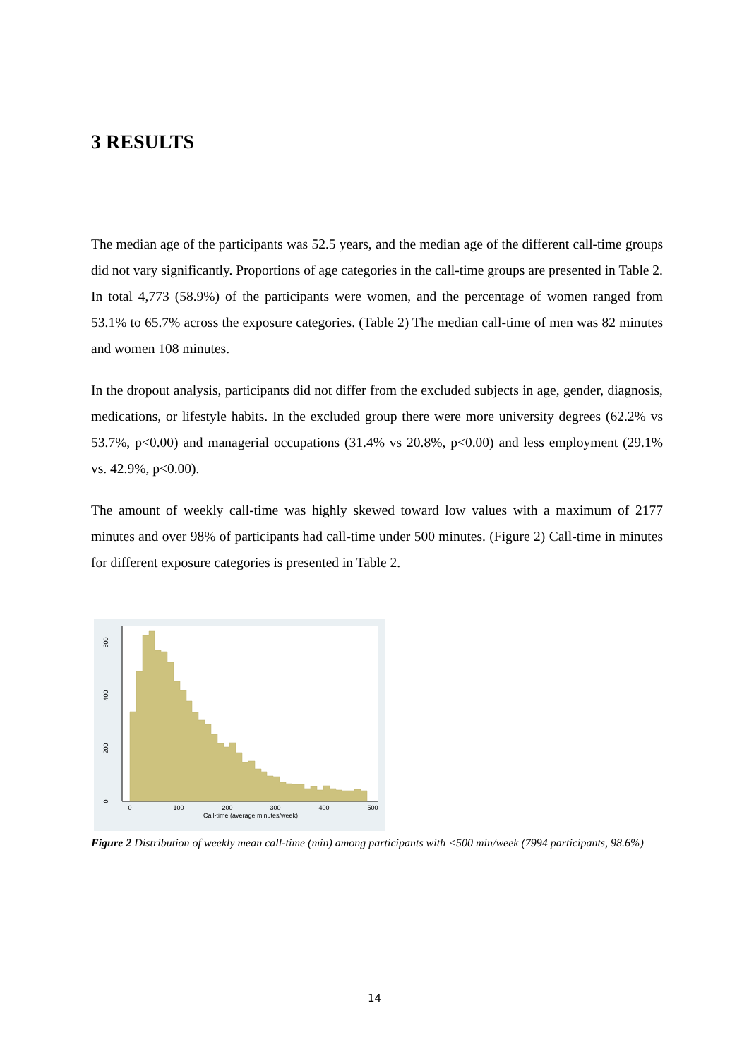3 RESULTS
The median age of the participants was 52.5 years, and the median age of the different call-time groups did not vary significantly. Proportions of age categories in the call-time groups are presented in Table 2. In total 4,773 (58.9%) of the participants were women, and the percentage of women ranged from 53.1% to 65.7% across the exposure categories. (Table 2) The median call-time of men was 82 minutes and women 108 minutes.
In the dropout analysis, participants did not differ from the excluded subjects in age, gender, diagnosis, medications, or lifestyle habits. In the excluded group there were more university degrees (62.2% vs 53.7%, p<0.00) and managerial occupations (31.4% vs 20.8%, p<0.00) and less employment (29.1% vs. 42.9%, p<0.00).
The amount of weekly call-time was highly skewed toward low values with a maximum of 2177 minutes and over 98% of participants had call-time under 500 minutes. (Figure 2) Call-time in minutes for different exposure categories is presented in Table 2.
0
200
400
600
0
100
200
300
400
500
Call-time (average minutes/week)
Figure 2 Distribution of weekly mean call-time (min) among participants with <500 min/week (7994 participants, 98.6%)
14